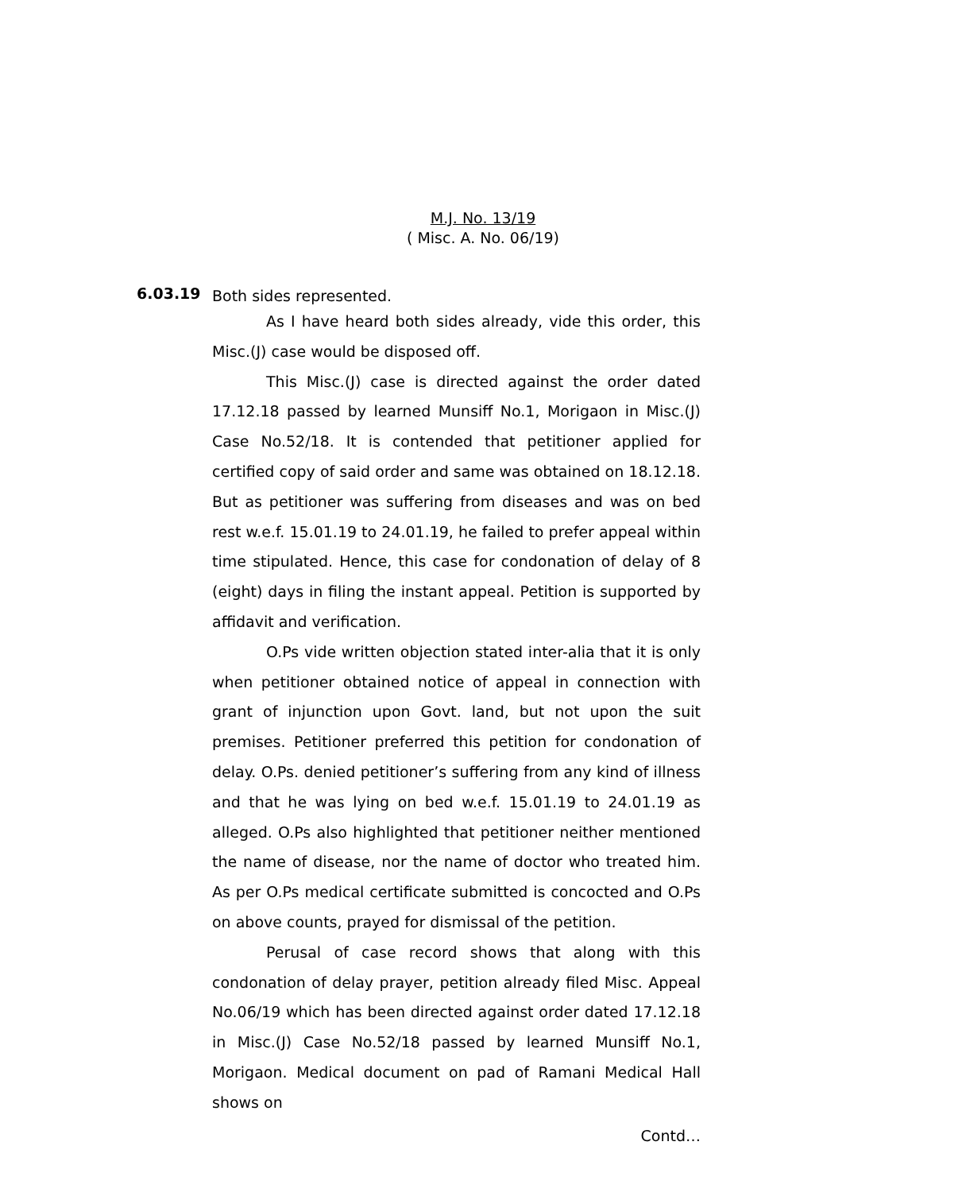M.J. No. 13/19
( Misc. A. No. 06/19)
6.03.19 Both sides represented.
As I have heard both sides already, vide this order, this Misc.(J) case would be disposed off.
This Misc.(J) case is directed against the order dated 17.12.18 passed by learned Munsiff No.1, Morigaon in Misc.(J) Case No.52/18. It is contended that petitioner applied for certified copy of said order and same was obtained on 18.12.18. But as petitioner was suffering from diseases and was on bed rest w.e.f. 15.01.19 to 24.01.19, he failed to prefer appeal within time stipulated. Hence, this case for condonation of delay of 8 (eight) days in filing the instant appeal. Petition is supported by affidavit and verification.
O.Ps vide written objection stated inter-alia that it is only when petitioner obtained notice of appeal in connection with grant of injunction upon Govt. land, but not upon the suit premises. Petitioner preferred this petition for condonation of delay. O.Ps. denied petitioner’s suffering from any kind of illness and that he was lying on bed w.e.f. 15.01.19 to 24.01.19 as alleged. O.Ps also highlighted that petitioner neither mentioned the name of disease, nor the name of doctor who treated him. As per O.Ps medical certificate submitted is concocted and O.Ps on above counts, prayed for dismissal of the petition.
Perusal of case record shows that along with this condonation of delay prayer, petition already filed Misc. Appeal No.06/19 which has been directed against order dated 17.12.18 in Misc.(J) Case No.52/18 passed by learned Munsiff No.1, Morigaon. Medical document on pad of Ramani Medical Hall shows on
Contd…